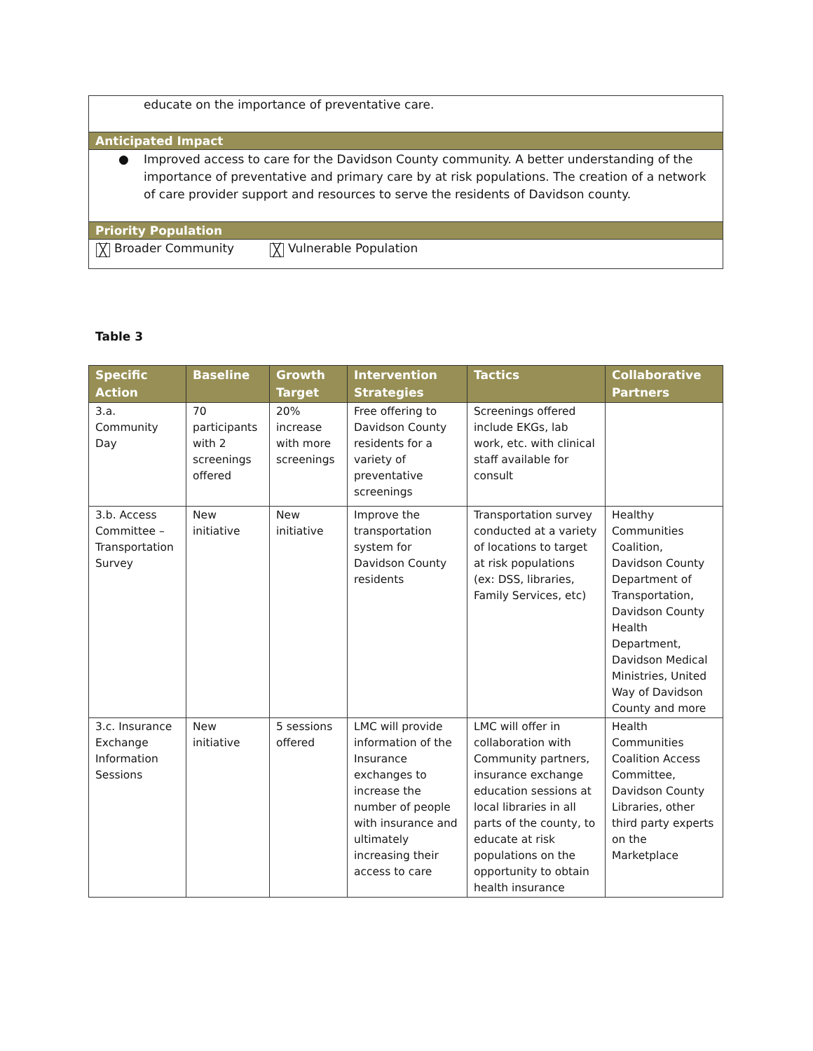educate on the importance of preventative care.
Anticipated Impact
● Improved access to care for the Davidson County community. A better understanding of the importance of preventative and primary care by at risk populations. The creation of a network of care provider support and resources to serve the residents of Davidson county.
Priority Population
╳ Broader Community ╳ Vulnerable Population
Table 3
| Specific Action | Baseline | Growth Target | Intervention Strategies | Tactics | Collaborative Partners |
| --- | --- | --- | --- | --- | --- |
| 3.a. Community Day | 70 participants with 2 screenings offered | 20% increase with more screenings | Free offering to Davidson County residents for a variety of preventative screenings | Screenings offered include EKGs, lab work, etc. with clinical staff available for consult | |
| 3.b. Access Committee – Transportation Survey | New initiative | New initiative | Improve the transportation system for Davidson County residents | Transportation survey conducted at a variety of locations to target at risk populations (ex: DSS, libraries, Family Services, etc) | Healthy Communities Coalition, Davidson County Department of Transportation, Davidson County Health Department, Davidson Medical Ministries, United Way of Davidson County and more |
| 3.c. Insurance Exchange Information Sessions | New initiative | 5 sessions offered | LMC will provide information of the Insurance exchanges to increase the number of people with insurance and ultimately increasing their access to care | LMC will offer in collaboration with Community partners, insurance exchange education sessions at local libraries in all parts of the county, to educate at risk populations on the opportunity to obtain health insurance | Health Communities Coalition Access Committee, Davidson County Libraries, other third party experts on the Marketplace |